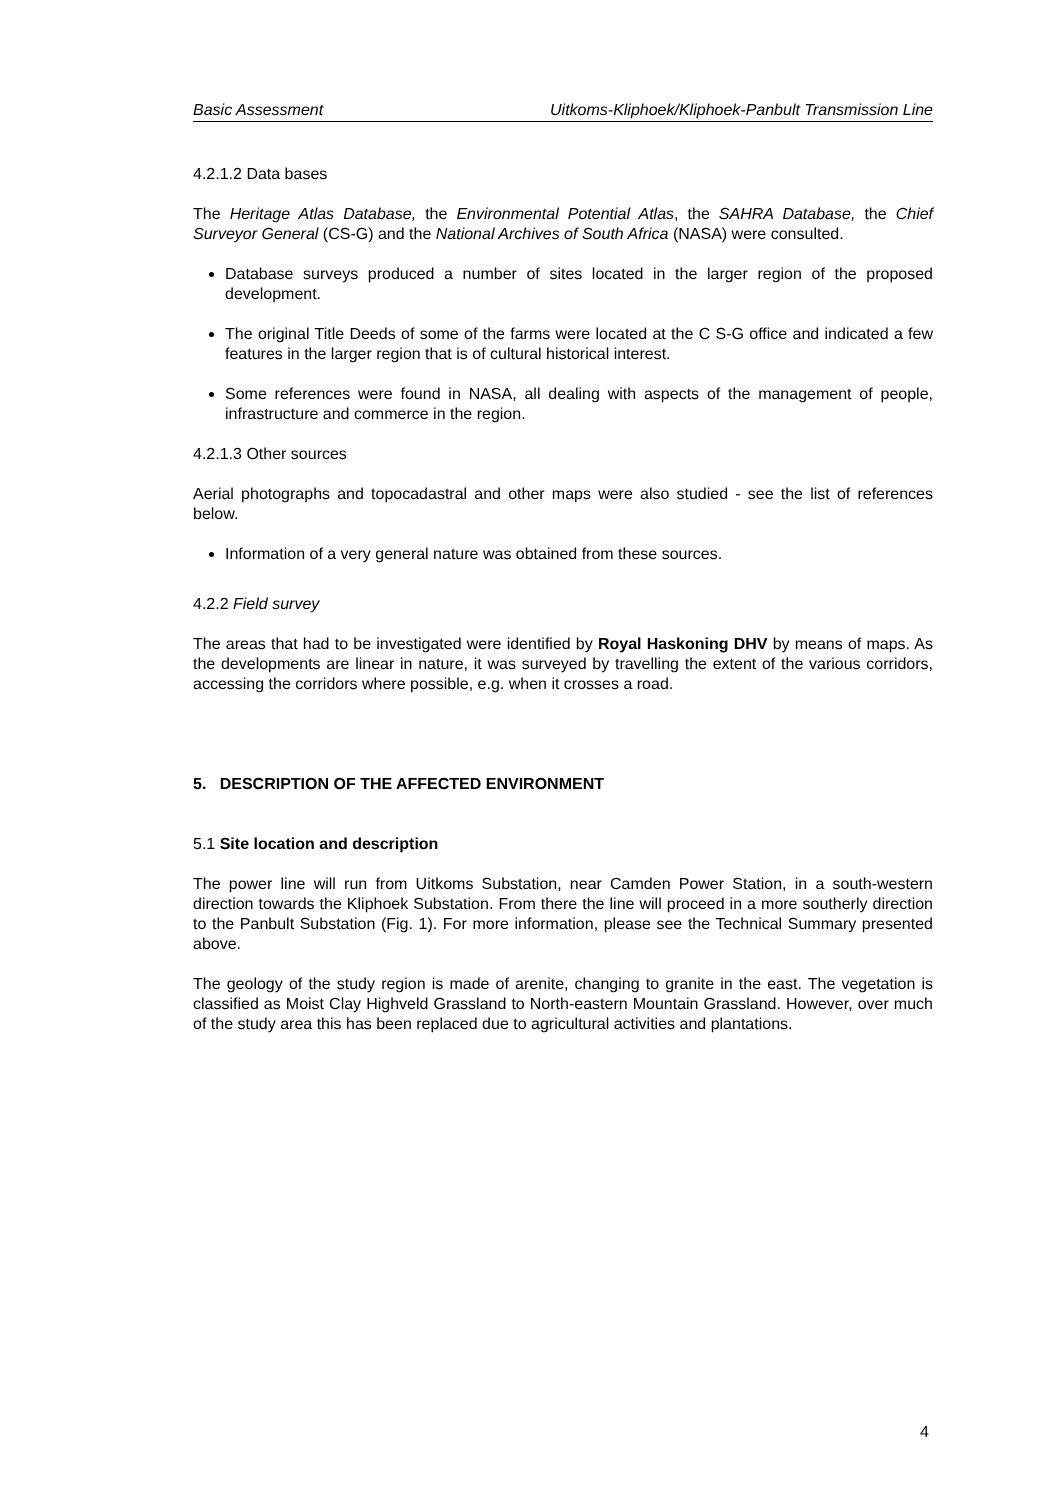Basic Assessment Uitkoms-Kliphoek/Kliphoek-Panbult Transmission Line
4.2.1.2 Data bases
The Heritage Atlas Database, the Environmental Potential Atlas, the SAHRA Database, the Chief Surveyor General (CS-G) and the National Archives of South Africa (NASA) were consulted.
Database surveys produced a number of sites located in the larger region of the proposed development.
The original Title Deeds of some of the farms were located at the C S-G office and indicated a few features in the larger region that is of cultural historical interest.
Some references were found in NASA, all dealing with aspects of the management of people, infrastructure and commerce in the region.
4.2.1.3 Other sources
Aerial photographs and topocadastral and other maps were also studied - see the list of references below.
Information of a very general nature was obtained from these sources.
4.2.2 Field survey
The areas that had to be investigated were identified by Royal Haskoning DHV by means of maps. As the developments are linear in nature, it was surveyed by travelling the extent of the various corridors, accessing the corridors where possible, e.g. when it crosses a road.
5. DESCRIPTION OF THE AFFECTED ENVIRONMENT
5.1 Site location and description
The power line will run from Uitkoms Substation, near Camden Power Station, in a south-western direction towards the Kliphoek Substation. From there the line will proceed in a more southerly direction to the Panbult Substation (Fig. 1). For more information, please see the Technical Summary presented above.
The geology of the study region is made of arenite, changing to granite in the east. The vegetation is classified as Moist Clay Highveld Grassland to North-eastern Mountain Grassland. However, over much of the study area this has been replaced due to agricultural activities and plantations.
4